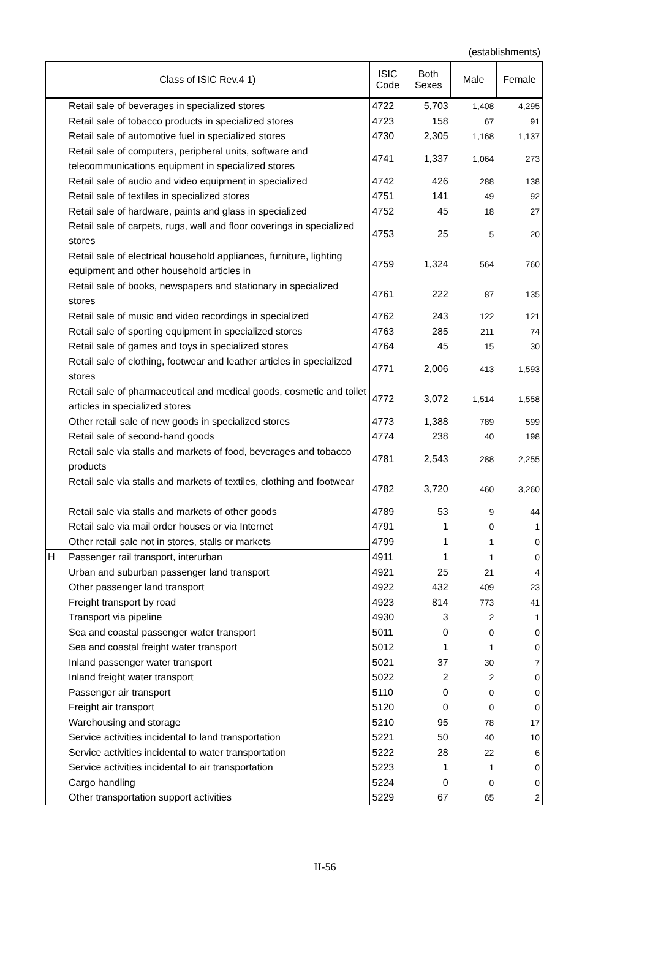(establishments)
| Class of ISIC Rev.4 1) | | ISIC Code | Both Sexes | Male | Female |
| --- | --- | --- | --- | --- | --- |
| | Retail sale of beverages in specialized stores | 4722 | 5,703 | 1,408 | 4,295 |
| | Retail sale of tobacco products in specialized stores | 4723 | 158 | 67 | 91 |
| | Retail sale of automotive fuel in specialized stores | 4730 | 2,305 | 1,168 | 1,137 |
| | Retail sale of computers, peripheral units, software and telecommunications equipment in specialized stores | 4741 | 1,337 | 1,064 | 273 |
| | Retail sale of audio and video equipment in specialized | 4742 | 426 | 288 | 138 |
| | Retail sale of textiles in specialized stores | 4751 | 141 | 49 | 92 |
| | Retail sale of hardware, paints and glass in specialized | 4752 | 45 | 18 | 27 |
| | Retail sale of carpets, rugs, wall and floor coverings in specialized stores | 4753 | 25 | 5 | 20 |
| | Retail sale of electrical household appliances, furniture, lighting equipment and other household articles in | 4759 | 1,324 | 564 | 760 |
| | Retail sale of books, newspapers and stationary in specialized stores | 4761 | 222 | 87 | 135 |
| | Retail sale of music and video recordings in specialized | 4762 | 243 | 122 | 121 |
| | Retail sale of sporting equipment in specialized stores | 4763 | 285 | 211 | 74 |
| | Retail sale of games and toys in specialized stores | 4764 | 45 | 15 | 30 |
| | Retail sale of clothing, footwear and leather articles in specialized stores | 4771 | 2,006 | 413 | 1,593 |
| | Retail sale of pharmaceutical and medical goods, cosmetic and toilet articles in specialized stores | 4772 | 3,072 | 1,514 | 1,558 |
| | Other retail sale of new goods in specialized stores | 4773 | 1,388 | 789 | 599 |
| | Retail sale of second-hand goods | 4774 | 238 | 40 | 198 |
| | Retail sale via stalls and markets of food, beverages and tobacco products | 4781 | 2,543 | 288 | 2,255 |
| | Retail sale via stalls and markets of textiles, clothing and footwear | 4782 | 3,720 | 460 | 3,260 |
| | Retail sale via stalls and markets of other goods | 4789 | 53 | 9 | 44 |
| | Retail sale via mail order houses or via Internet | 4791 | 1 | 0 | 1 |
| | Other retail sale not in stores, stalls or markets | 4799 | 1 | 1 | 0 |
| H | Passenger rail transport, interurban | 4911 | 1 | 1 | 0 |
| | Urban and suburban passenger land transport | 4921 | 25 | 21 | 4 |
| | Other passenger land transport | 4922 | 432 | 409 | 23 |
| | Freight transport by road | 4923 | 814 | 773 | 41 |
| | Transport via pipeline | 4930 | 3 | 2 | 1 |
| | Sea and coastal passenger water transport | 5011 | 0 | 0 | 0 |
| | Sea and coastal freight water transport | 5012 | 1 | 1 | 0 |
| | Inland passenger water transport | 5021 | 37 | 30 | 7 |
| | Inland freight water transport | 5022 | 2 | 2 | 0 |
| | Passenger air transport | 5110 | 0 | 0 | 0 |
| | Freight air transport | 5120 | 0 | 0 | 0 |
| | Warehousing and storage | 5210 | 95 | 78 | 17 |
| | Service activities incidental to land transportation | 5221 | 50 | 40 | 10 |
| | Service activities incidental to water transportation | 5222 | 28 | 22 | 6 |
| | Service activities incidental to air transportation | 5223 | 1 | 1 | 0 |
| | Cargo handling | 5224 | 0 | 0 | 0 |
| | Other transportation support activities | 5229 | 67 | 65 | 2 |
II-56